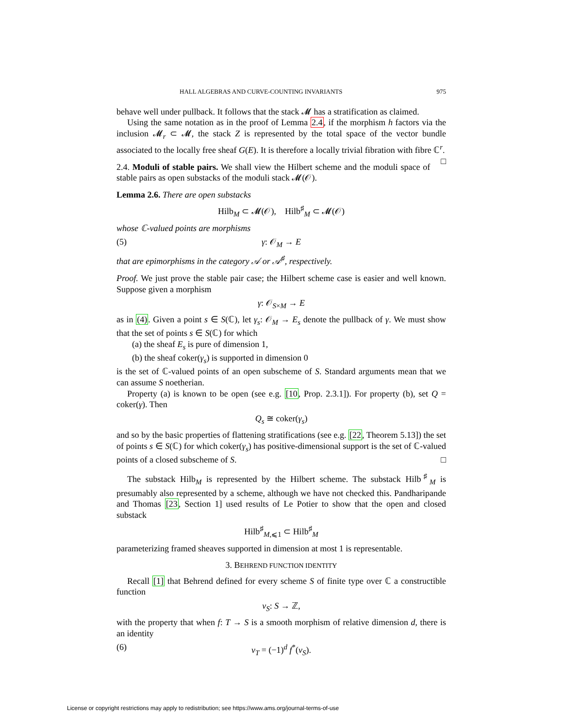HALL ALGEBRAS AND CURVE-COUNTING INVARIANTS 975
behave well under pullback. It follows that the stack 𝓜 has a stratification as claimed.
Using the same notation as in the proof of Lemma 2.4, if the morphism h factors via the inclusion 𝓜<sub>r</sub> ⊂ 𝓜, the stack Z is represented by the total space of the vector bundle associated to the locally free sheaf G(E). It is therefore a locally trivial fibration with fibre ℂ<sup>r</sup>. □
2.4. Moduli of stable pairs. We shall view the Hilbert scheme and the moduli space of stable pairs as open substacks of the moduli stack 𝓜(𝒪).
Lemma 2.6. There are open substacks
Hilb<sub>M</sub> ⊂ 𝓜(𝒪), Hilb<sup>♯</sup><sub>M</sub> ⊂ 𝓜(𝒪)
whose ℂ-valued points are morphisms
(5) γ: 𝒪<sub>M</sub> → E
that are epimorphisms in the category 𝒜 or 𝒜<sup>♯</sup>, respectively.
Proof. We just prove the stable pair case; the Hilbert scheme case is easier and well known. Suppose given a morphism
γ: 𝒪<sub>S×M</sub> → E
as in (4). Given a point s ∈ S(ℂ), let γ<sub>s</sub>: 𝒪<sub>M</sub> → E<sub>s</sub> denote the pullback of γ. We must show that the set of points s ∈ S(ℂ) for which
(a) the sheaf E<sub>s</sub> is pure of dimension 1,
(b) the sheaf coker(γ<sub>s</sub>) is supported in dimension 0
is the set of ℂ-valued points of an open subscheme of S. Standard arguments mean that we can assume S noetherian.
Property (a) is known to be open (see e.g. [10, Prop. 2.3.1]). For property (b), set Q = coker(γ). Then
Q<sub>s</sub> ≅ coker(γ<sub>s</sub>)
and so by the basic properties of flattening stratifications (see e.g. [22, Theorem 5.13]) the set of points s ∈ S(ℂ) for which coker(γ<sub>s</sub>) has positive-dimensional support is the set of ℂ-valued points of a closed subscheme of S. □
The substack Hilb<sub>M</sub> is represented by the Hilbert scheme. The substack Hilb<sup>♯</sup><sub>M</sub> is presumably also represented by a scheme, although we have not checked this. Pandharipande and Thomas [23, Section 1] used results of Le Potier to show that the open and closed substack
Hilb<sup>♯</sup><sub>M,⩽1</sub> ⊂ Hilb<sup>♯</sup><sub>M</sub>
parameterizing framed sheaves supported in dimension at most 1 is representable.
3. BEHREND FUNCTION IDENTITY
Recall [1] that Behrend defined for every scheme S of finite type over ℂ a constructible function
ν<sub>S</sub>: S → ℤ,
with the property that when f: T → S is a smooth morphism of relative dimension d, there is an identity
(6) ν<sub>T</sub> = (−1)<sup>d</sup> f<sup>*</sup>(ν<sub>S</sub>).
License or copyright restrictions may apply to redistribution; see https://www.ams.org/journal-terms-of-use